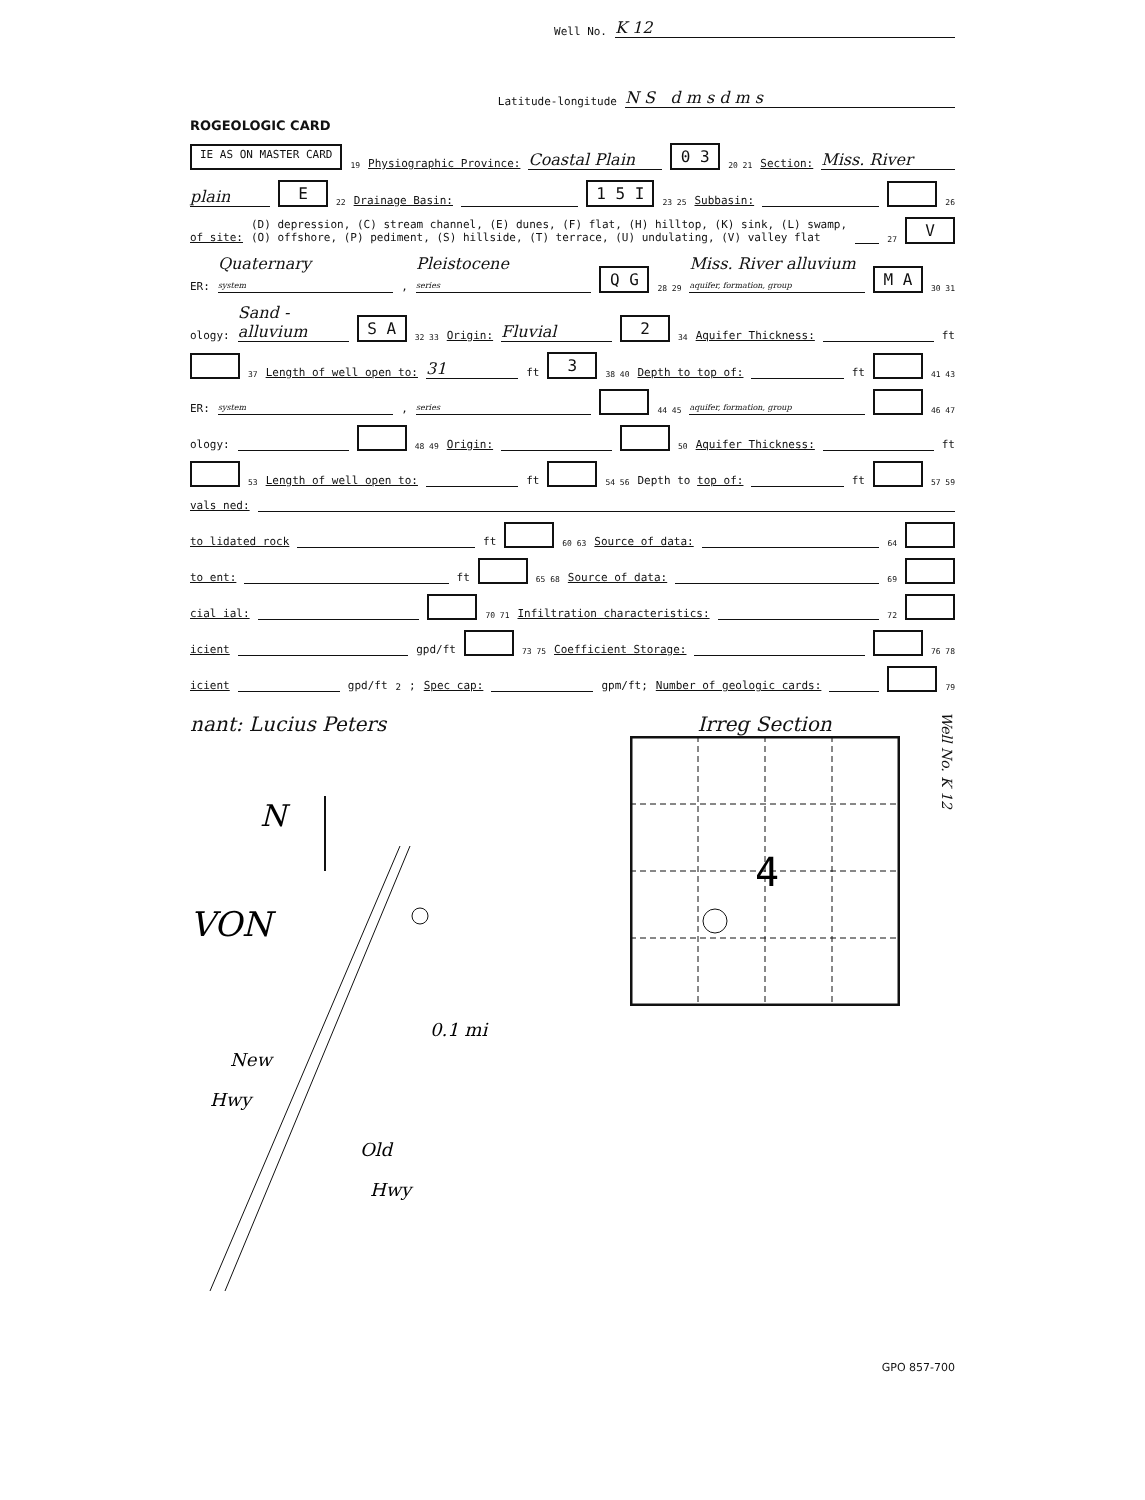Well No. K 12
Latitude-longitude N S d m s d m s
ROGEOLOGIC CARD
IE AS ON MASTER CARD 19 Physiographic Province: Coastal Plain 0 3 20 21 Section: Miss. River
plain E 22 Drainage Basin: 1 5 I 23 25 Subbasin: 26
of site: (D) depression, (C) stream channel, (E) dunes, (F) flat, (H) hilltop, (K) sink, (L) swamp,
(O) offshore, (P) pediment, (S) hillside, (T) terrace, (U) undulating, (V) valley flat 27 V
ER: Quaternary
system, Pleistocene
series Q G 28 29 Miss. River alluvium
aquifer, formation, group M A 30 31
ology: Sand - alluvium S A 32 33 Origin: Fluvial 2 34 Aquifer Thickness: ft
37 Length of well open to: 31 ft 3 38 40 Depth to top of: ft 41 43
ER: system, series 44 45 aquifer, formation, group 46 47
ology: 48 49 Origin: 50 Aquifer Thickness: ft
53 Length of well open to: ft 54 56 Depth to top of: ft 57 59
vals ned:
to lidated rock ft 60 63 Source of data: 64
to ent: ft 65 68 Source of data: 69
cial ial: 70 71 Infiltration characteristics: 72
icient gpd/ft 73 75 Coefficient Storage: 76 78
icient gpd/ft<sup>2</sup>; Spec cap: gpm/ft; Number of geologic cards: 79
nant: Lucius Peters
N
VON
New
Hwy
Old
Hwy
0.1 mi
Irreg Section
4
Well No. K 12
GPO 857-700